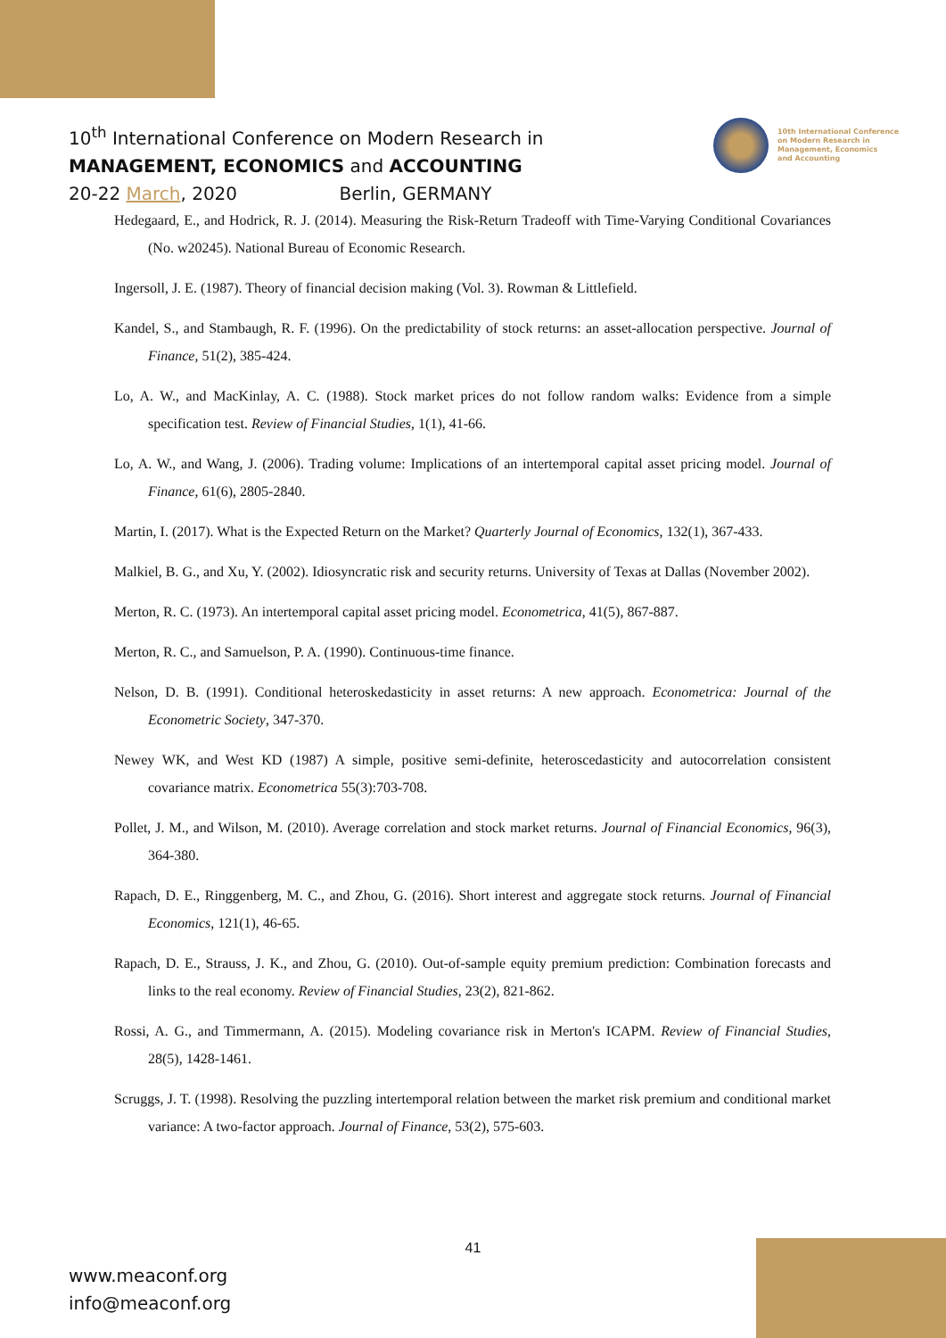10<sup>th</sup> International Conference on Modern Research in
MANAGEMENT, ECONOMICS and ACCOUNTING
20-22 March, 2020 Berlin, GERMANY
10th International Conference
on Modern Research in
Management, Economics
and Accounting
Hedegaard, E., and Hodrick, R. J. (2014). Measuring the Risk-Return Tradeoff with Time-Varying Conditional Covariances (No. w20245). National Bureau of Economic Research.
Ingersoll, J. E. (1987). Theory of financial decision making (Vol. 3). Rowman & Littlefield.
Kandel, S., and Stambaugh, R. F. (1996). On the predictability of stock returns: an asset-allocation perspective. Journal of Finance, 51(2), 385-424.
Lo, A. W., and MacKinlay, A. C. (1988). Stock market prices do not follow random walks: Evidence from a simple specification test. Review of Financial Studies, 1(1), 41-66.
Lo, A. W., and Wang, J. (2006). Trading volume: Implications of an intertemporal capital asset pricing model. Journal of Finance, 61(6), 2805-2840.
Martin, I. (2017). What is the Expected Return on the Market? Quarterly Journal of Economics, 132(1), 367-433.
Malkiel, B. G., and Xu, Y. (2002). Idiosyncratic risk and security returns. University of Texas at Dallas (November 2002).
Merton, R. C. (1973). An intertemporal capital asset pricing model. Econometrica, 41(5), 867-887.
Merton, R. C., and Samuelson, P. A. (1990). Continuous-time finance.
Nelson, D. B. (1991). Conditional heteroskedasticity in asset returns: A new approach. Econometrica: Journal of the Econometric Society, 347-370.
Newey WK, and West KD (1987) A simple, positive semi-definite, heteroscedasticity and autocorrelation consistent covariance matrix. Econometrica 55(3):703-708.
Pollet, J. M., and Wilson, M. (2010). Average correlation and stock market returns. Journal of Financial Economics, 96(3), 364-380.
Rapach, D. E., Ringgenberg, M. C., and Zhou, G. (2016). Short interest and aggregate stock returns. Journal of Financial Economics, 121(1), 46-65.
Rapach, D. E., Strauss, J. K., and Zhou, G. (2010). Out-of-sample equity premium prediction: Combination forecasts and links to the real economy. Review of Financial Studies, 23(2), 821-862.
Rossi, A. G., and Timmermann, A. (2015). Modeling covariance risk in Merton's ICAPM. Review of Financial Studies, 28(5), 1428-1461.
Scruggs, J. T. (1998). Resolving the puzzling intertemporal relation between the market risk premium and conditional market variance: A two-factor approach. Journal of Finance, 53(2), 575-603.
41
www.meaconf.org
info@meaconf.org